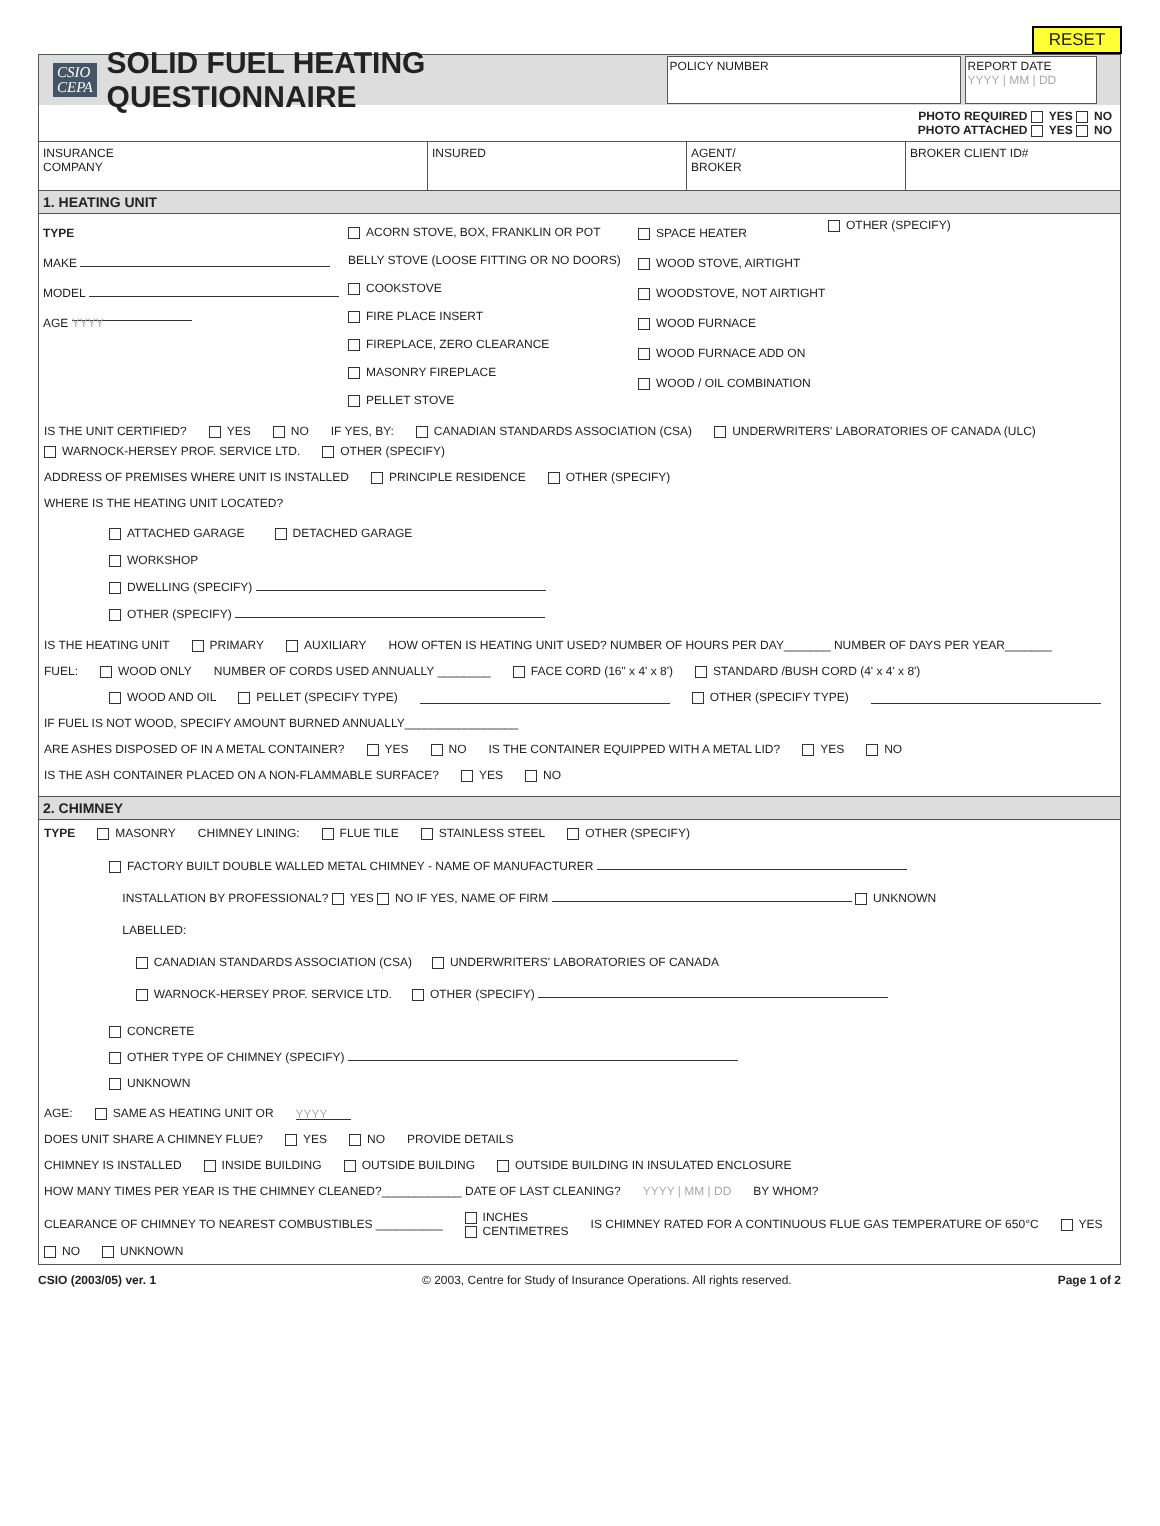RESET
CSIO
CEPA
SOLID FUEL HEATING QUESTIONNAIRE
POLICY NUMBER
REPORT DATE
YYYY | MM | DD
PHOTO REQUIRED YES NO
PHOTO ATTACHED YES NO
INSURANCE
COMPANY
INSURED AGENT/
BROKER
BROKER CLIENT ID#
1. HEATING UNIT
TYPE
MAKE
MODEL
AGE YYYY
ACORN STOVE, BOX, FRANKLIN OR POT BELLY STOVE (LOOSE FITTING OR NO DOORS)
COOKSTOVE
FIRE PLACE INSERT
FIREPLACE, ZERO CLEARANCE
MASONRY FIREPLACE
PELLET STOVE
SPACE HEATER
WOOD STOVE, AIRTIGHT
WOODSTOVE, NOT AIRTIGHT
WOOD FURNACE
WOOD FURNACE ADD ON
WOOD / OIL COMBINATION
OTHER (SPECIFY)
IS THE UNIT CERTIFIED? YES NO IF YES, BY: CANADIAN STANDARDS ASSOCIATION (CSA) UNDERWRITERS' LABORATORIES OF CANADA (ULC) WARNOCK-HERSEY PROF. SERVICE LTD. OTHER (SPECIFY)
ADDRESS OF PREMISES WHERE UNIT IS INSTALLED PRINCIPLE RESIDENCE OTHER (SPECIFY)
WHERE IS THE HEATING UNIT LOCATED?
ATTACHED GARAGE DETACHED GARAGE
WORKSHOP
DWELLING (SPECIFY)
OTHER (SPECIFY)
IS THE HEATING UNIT PRIMARY AUXILIARY HOW OFTEN IS HEATING UNIT USED? NUMBER OF HOURS PER DAY_______ NUMBER OF DAYS PER YEAR_______
FUEL: WOOD ONLY NUMBER OF CORDS USED ANNUALLY ________ FACE CORD (16" x 4' x 8') STANDARD /BUSH CORD (4' x 4' x 8')
WOOD AND OIL PELLET (SPECIFY TYPE) OTHER (SPECIFY TYPE)
IF FUEL IS NOT WOOD, SPECIFY AMOUNT BURNED ANNUALLY_________________
ARE ASHES DISPOSED OF IN A METAL CONTAINER? YES NO IS THE CONTAINER EQUIPPED WITH A METAL LID? YES NO
IS THE ASH CONTAINER PLACED ON A NON-FLAMMABLE SURFACE? YES NO
2. CHIMNEY
TYPE MASONRY CHIMNEY LINING: FLUE TILE STAINLESS STEEL OTHER (SPECIFY)
FACTORY BUILT DOUBLE WALLED METAL CHIMNEY - NAME OF MANUFACTURER
INSTALLATION BY PROFESSIONAL? YES NO IF YES, NAME OF FIRM UNKNOWN
LABELLED:
CANADIAN STANDARDS ASSOCIATION (CSA) UNDERWRITERS' LABORATORIES OF CANADA
WARNOCK-HERSEY PROF. SERVICE LTD. OTHER (SPECIFY)
CONCRETE
OTHER TYPE OF CHIMNEY (SPECIFY)
UNKNOWN
AGE: SAME AS HEATING UNIT OR YYYY
DOES UNIT SHARE A CHIMNEY FLUE? YES NO PROVIDE DETAILS
CHIMNEY IS INSTALLED INSIDE BUILDING OUTSIDE BUILDING OUTSIDE BUILDING IN INSULATED ENCLOSURE
HOW MANY TIMES PER YEAR IS THE CHIMNEY CLEANED?____________ DATE OF LAST CLEANING? YYYY | MM | DD BY WHOM?
CLEARANCE OF CHIMNEY TO NEAREST COMBUSTIBLES __________ INCHES
CENTIMETRES IS CHIMNEY RATED FOR A CONTINUOUS FLUE GAS TEMPERATURE OF 650°C YES NO UNKNOWN
CSIO (2003/05) ver. 1 © 2003, Centre for Study of Insurance Operations. All rights reserved. Page 1 of 2